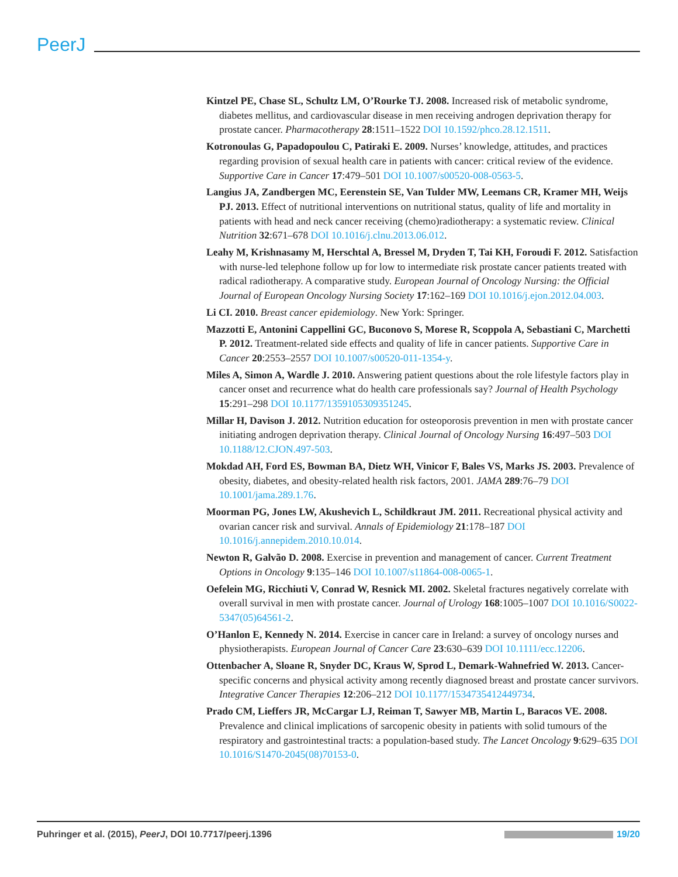PeerJ
Kintzel PE, Chase SL, Schultz LM, O’Rourke TJ. 2008. Increased risk of metabolic syndrome, diabetes mellitus, and cardiovascular disease in men receiving androgen deprivation therapy for prostate cancer. Pharmacotherapy 28:1511–1522 DOI 10.1592/phco.28.12.1511.
Kotronoulas G, Papadopoulou C, Patiraki E. 2009. Nurses’ knowledge, attitudes, and practices regarding provision of sexual health care in patients with cancer: critical review of the evidence. Supportive Care in Cancer 17:479–501 DOI 10.1007/s00520-008-0563-5.
Langius JA, Zandbergen MC, Eerenstein SE, Van Tulder MW, Leemans CR, Kramer MH, Weijs PJ. 2013. Effect of nutritional interventions on nutritional status, quality of life and mortality in patients with head and neck cancer receiving (chemo)radiotherapy: a systematic review. Clinical Nutrition 32:671–678 DOI 10.1016/j.clnu.2013.06.012.
Leahy M, Krishnasamy M, Herschtal A, Bressel M, Dryden T, Tai KH, Foroudi F. 2012. Satisfaction with nurse-led telephone follow up for low to intermediate risk prostate cancer patients treated with radical radiotherapy. A comparative study. European Journal of Oncology Nursing: the Official Journal of European Oncology Nursing Society 17:162–169 DOI 10.1016/j.ejon.2012.04.003.
Li CI. 2010. Breast cancer epidemiology. New York: Springer.
Mazzotti E, Antonini Cappellini GC, Buconovo S, Morese R, Scoppola A, Sebastiani C, Marchetti P. 2012. Treatment-related side effects and quality of life in cancer patients. Supportive Care in Cancer 20:2553–2557 DOI 10.1007/s00520-011-1354-y.
Miles A, Simon A, Wardle J. 2010. Answering patient questions about the role lifestyle factors play in cancer onset and recurrence what do health care professionals say? Journal of Health Psychology 15:291–298 DOI 10.1177/1359105309351245.
Millar H, Davison J. 2012. Nutrition education for osteoporosis prevention in men with prostate cancer initiating androgen deprivation therapy. Clinical Journal of Oncology Nursing 16:497–503 DOI 10.1188/12.CJON.497-503.
Mokdad AH, Ford ES, Bowman BA, Dietz WH, Vinicor F, Bales VS, Marks JS. 2003. Prevalence of obesity, diabetes, and obesity-related health risk factors, 2001. JAMA 289:76–79 DOI 10.1001/jama.289.1.76.
Moorman PG, Jones LW, Akushevich L, Schildkraut JM. 2011. Recreational physical activity and ovarian cancer risk and survival. Annals of Epidemiology 21:178–187 DOI 10.1016/j.annepidem.2010.10.014.
Newton R, Galvão D. 2008. Exercise in prevention and management of cancer. Current Treatment Options in Oncology 9:135–146 DOI 10.1007/s11864-008-0065-1.
Oefelein MG, Ricchiuti V, Conrad W, Resnick MI. 2002. Skeletal fractures negatively correlate with overall survival in men with prostate cancer. Journal of Urology 168:1005–1007 DOI 10.1016/S0022-5347(05)64561-2.
O’Hanlon E, Kennedy N. 2014. Exercise in cancer care in Ireland: a survey of oncology nurses and physiotherapists. European Journal of Cancer Care 23:630–639 DOI 10.1111/ecc.12206.
Ottenbacher A, Sloane R, Snyder DC, Kraus W, Sprod L, Demark-Wahnefried W. 2013. Cancer-specific concerns and physical activity among recently diagnosed breast and prostate cancer survivors. Integrative Cancer Therapies 12:206–212 DOI 10.1177/1534735412449734.
Prado CM, Lieffers JR, McCargar LJ, Reiman T, Sawyer MB, Martin L, Baracos VE. 2008. Prevalence and clinical implications of sarcopenic obesity in patients with solid tumours of the respiratory and gastrointestinal tracts: a population-based study. The Lancet Oncology 9:629–635 DOI 10.1016/S1470-2045(08)70153-0.
Puhringer et al. (2015), PeerJ, DOI 10.7717/peerj.1396 19/20